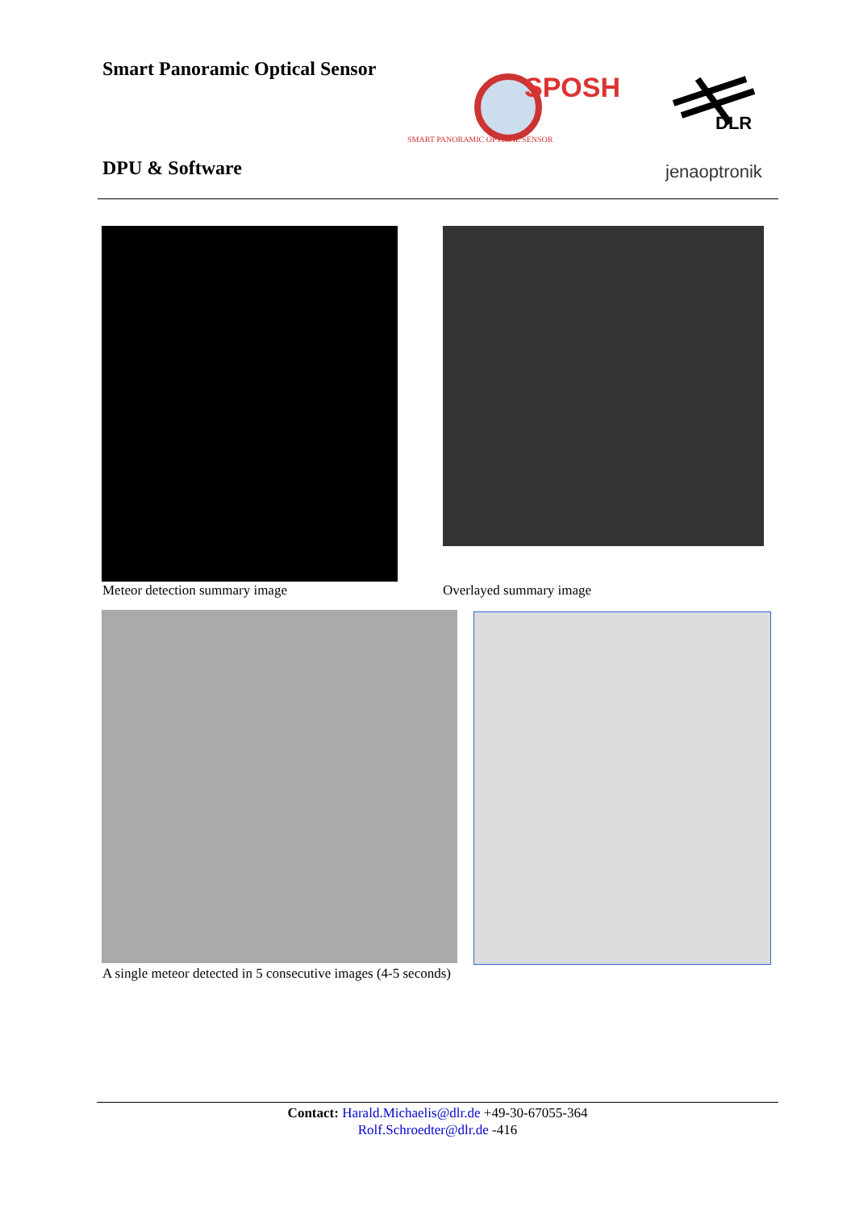Smart Panoramic Optical Sensor
DPU & Software
SPOSH
SMART PANORAMIC OPTICAL SENSOR
DLR
jenaoptronik
Meteor detection summary image Overlayed summary image
A single meteor detected in 5 consecutive images (4-5 seconds)
Contact: Harald.Michaelis@dlr.de +49-30-67055-364
Rolf.Schroedter@dlr.de -416